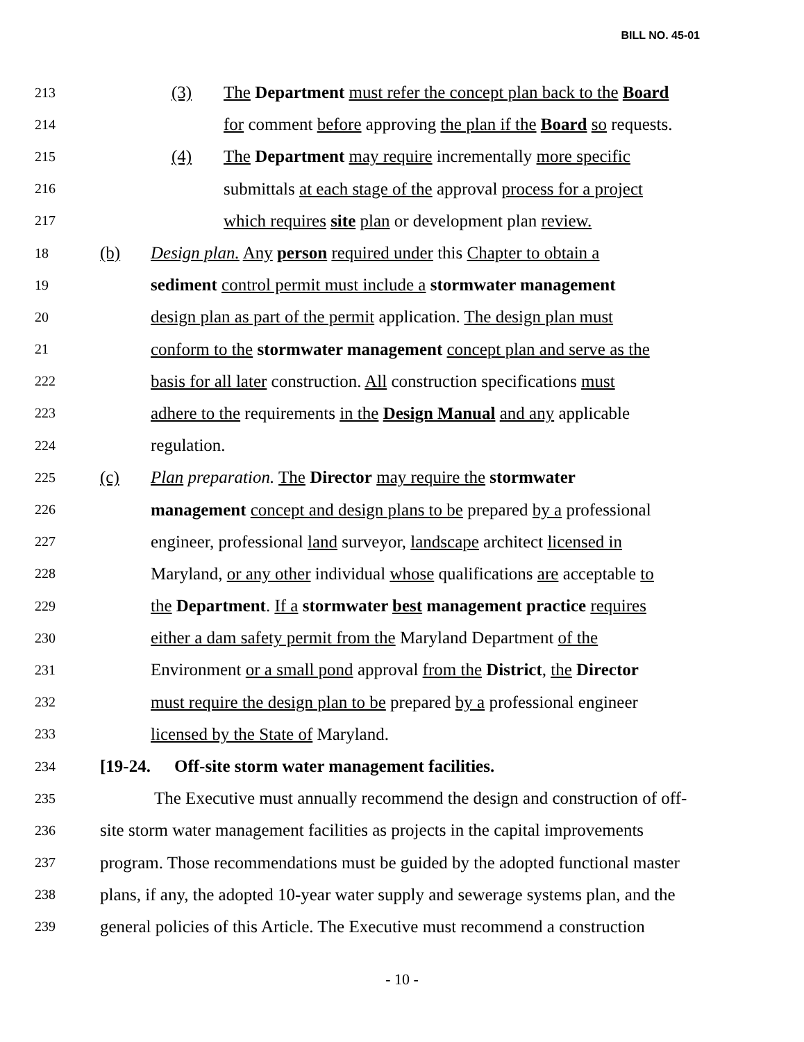BILL NO. 45-01
213 (3) The Department must refer the concept plan back to the Board
214 for comment before approving the plan if the Board so requests.
215 (4) The Department may require incrementally more specific
216 submittals at each stage of the approval process for a project
217 which requires site plan or development plan review.
18 (b) Design plan. Any person required under this Chapter to obtain a
19 sediment control permit must include a stormwater management
20 design plan as part of the permit application. The design plan must
21 conform to the stormwater management concept plan and serve as the
222 basis for all later construction. All construction specifications must
223 adhere to the requirements in the Design Manual and any applicable
224 regulation.
225 (c) Plan preparation. The Director may require the stormwater
226 management concept and design plans to be prepared by a professional
227 engineer, professional land surveyor, landscape architect licensed in
228 Maryland, or any other individual whose qualifications are acceptable to
229 the Department. If a stormwater best management practice requires
230 either a dam safety permit from the Maryland Department of the
231 Environment or a small pond approval from the District, the Director
232 must require the design plan to be prepared by a professional engineer
233 licensed by the State of Maryland.
234 [19-24. Off-site storm water management facilities.
235 The Executive must annually recommend the design and construction of off-
236 site storm water management facilities as projects in the capital improvements
237 program. Those recommendations must be guided by the adopted functional master
238 plans, if any, the adopted 10-year water supply and sewerage systems plan, and the
239 general policies of this Article. The Executive must recommend a construction
- 10 -